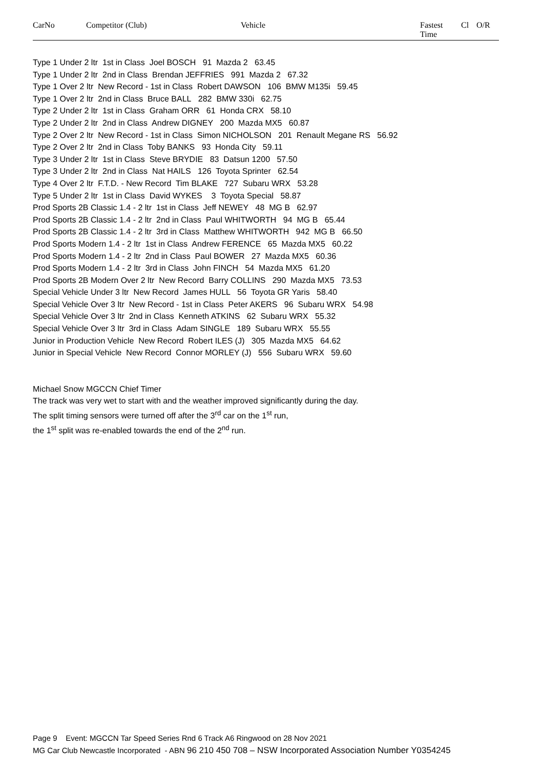| CarNo | Competitor (Club) | Vehicle | Fastest Time | Cl | O/R |
| --- | --- | --- | --- | --- | --- |
Type 1 Under 2 ltr 1st in Class Joel BOSCH 91 Mazda 2 63.45
Type 1 Under 2 ltr 2nd in Class Brendan JEFFRIES 991 Mazda 2 67.32
Type 1 Over 2 ltr New Record - 1st in Class Robert DAWSON 106 BMW M135i 59.45
Type 1 Over 2 ltr 2nd in Class Bruce BALL 282 BMW 330i 62.75
Type 2 Under 2 ltr 1st in Class Graham ORR 61 Honda CRX 58.10
Type 2 Under 2 ltr 2nd in Class Andrew DIGNEY 200 Mazda MX5 60.87
Type 2 Over 2 ltr New Record - 1st in Class Simon NICHOLSON 201 Renault Megane RS 56.92
Type 2 Over 2 ltr 2nd in Class Toby BANKS 93 Honda City 59.11
Type 3 Under 2 ltr 1st in Class Steve BRYDIE 83 Datsun 1200 57.50
Type 3 Under 2 ltr 2nd in Class Nat HAILS 126 Toyota Sprinter 62.54
Type 4 Over 2 ltr F.T.D. - New Record Tim BLAKE 727 Subaru WRX 53.28
Type 5 Under 2 ltr 1st in Class David WYKES 3 Toyota Special 58.87
Prod Sports 2B Classic 1.4 - 2 ltr 1st in Class Jeff NEWEY 48 MG B 62.97
Prod Sports 2B Classic 1.4 - 2 ltr 2nd in Class Paul WHITWORTH 94 MG B 65.44
Prod Sports 2B Classic 1.4 - 2 ltr 3rd in Class Matthew WHITWORTH 942 MG B 66.50
Prod Sports Modern 1.4 - 2 ltr 1st in Class Andrew FERENCE 65 Mazda MX5 60.22
Prod Sports Modern 1.4 - 2 ltr 2nd in Class Paul BOWER 27 Mazda MX5 60.36
Prod Sports Modern 1.4 - 2 ltr 3rd in Class John FINCH 54 Mazda MX5 61.20
Prod Sports 2B Modern Over 2 ltr New Record Barry COLLINS 290 Mazda MX5 73.53
Special Vehicle Under 3 ltr New Record James HULL 56 Toyota GR Yaris 58.40
Special Vehicle Over 3 ltr New Record - 1st in Class Peter AKERS 96 Subaru WRX 54.98
Special Vehicle Over 3 ltr 2nd in Class Kenneth ATKINS 62 Subaru WRX 55.32
Special Vehicle Over 3 ltr 3rd in Class Adam SINGLE 189 Subaru WRX 55.55
Junior in Production Vehicle New Record Robert ILES (J) 305 Mazda MX5 64.62
Junior in Special Vehicle New Record Connor MORLEY (J) 556 Subaru WRX 59.60
Michael Snow MGCCN Chief Timer
The track was very wet to start with and the weather improved significantly during the day.
The split timing sensors were turned off after the 3<sup>rd</sup> car on the 1<sup>st</sup> run,
the 1<sup>st</sup> split was re-enabled towards the end of the 2<sup>nd</sup> run.
Page 9 Event: MGCCN Tar Speed Series Rnd 6 Track A6 Ringwood on 28 Nov 2021
MG Car Club Newcastle Incorporated - ABN 96 210 450 708 – NSW Incorporated Association Number Y0354245